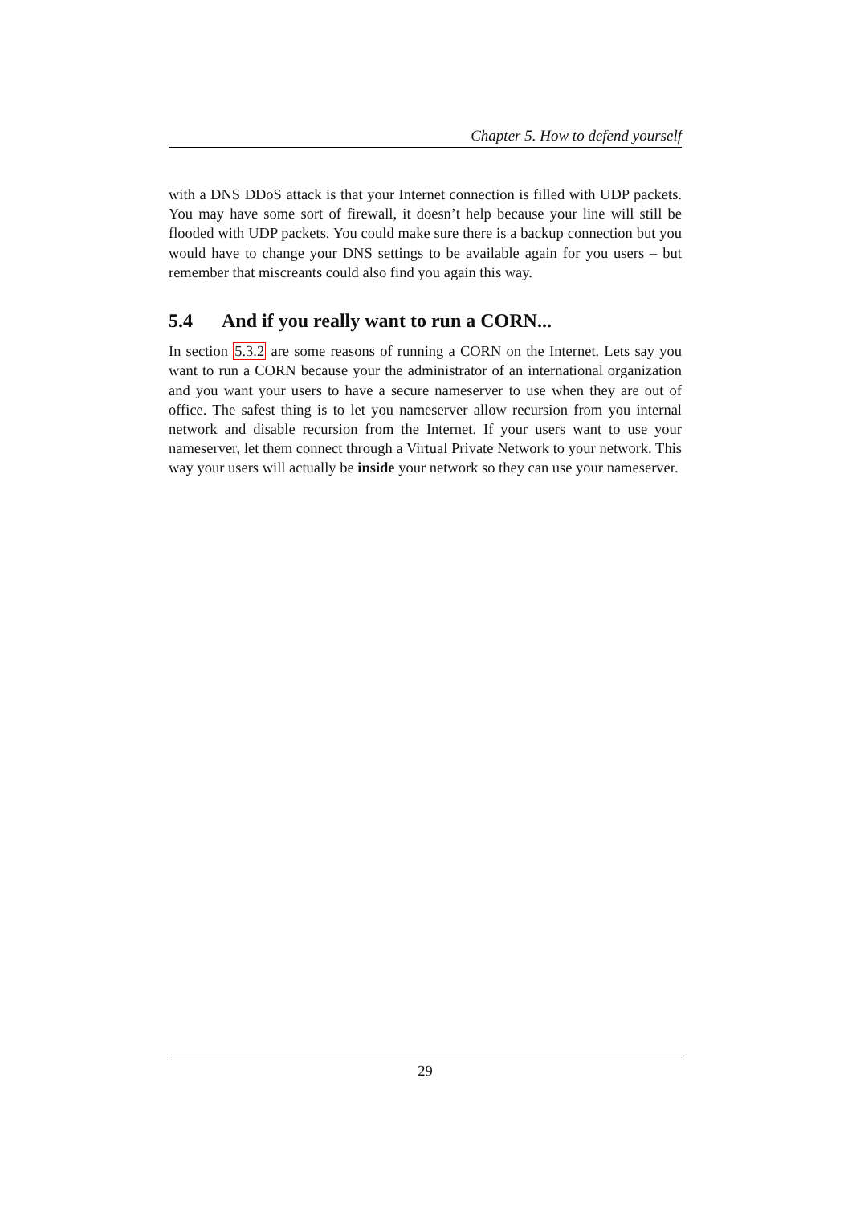Chapter 5. How to defend yourself
with a DNS DDoS attack is that your Internet connection is filled with UDP packets. You may have some sort of firewall, it doesn’t help because your line will still be flooded with UDP packets. You could make sure there is a backup connection but you would have to change your DNS settings to be available again for you users – but remember that miscreants could also find you again this way.
5.4 And if you really want to run a CORN...
In section 5.3.2 are some reasons of running a CORN on the Internet. Lets say you want to run a CORN because your the administrator of an international organization and you want your users to have a secure nameserver to use when they are out of office. The safest thing is to let you nameserver allow recursion from you internal network and disable recursion from the Internet. If your users want to use your nameserver, let them connect through a Virtual Private Network to your network. This way your users will actually be inside your network so they can use your nameserver.
29